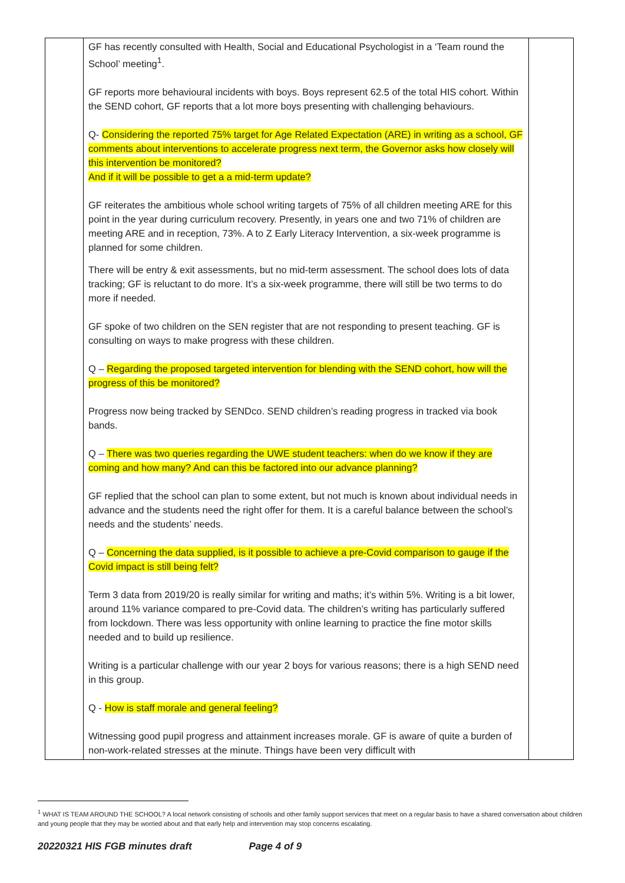| | GF has recently consulted with Health, Social and Educational Psychologist in a ‘Team round the School’ meeting<sup>1</sup>. GF reports more behavioural incidents with boys. Boys represent 62.5 of the total HIS cohort. Within the SEND cohort, GF reports that a lot more boys presenting with challenging behaviours. Q- Considering the reported 75% target for Age Related Expectation (ARE) in writing as a school, GF comments about interventions to accelerate progress next term, the Governor asks how closely will this intervention be monitored? And if it will be possible to get a a mid-term update? GF reiterates the ambitious whole school writing targets of 75% of all children meeting ARE for this point in the year during curriculum recovery. Presently, in years one and two 71% of children are meeting ARE and in reception, 73%. A to Z Early Literacy Intervention, a six-week programme is planned for some children. There will be entry & exit assessments, but no mid-term assessment. The school does lots of data tracking; GF is reluctant to do more. It’s a six-week programme, there will still be two terms to do more if needed. GF spoke of two children on the SEN register that are not responding to present teaching. GF is consulting on ways to make progress with these children. Q – Regarding the proposed targeted intervention for blending with the SEND cohort, how will the progress of this be monitored? Progress now being tracked by SENDco. SEND children’s reading progress in tracked via book bands. Q – There was two queries regarding the UWE student teachers: when do we know if they are coming and how many? And can this be factored into our advance planning? GF replied that the school can plan to some extent, but not much is known about individual needs in advance and the students need the right offer for them. It is a careful balance between the school’s needs and the students’ needs. Q – Concerning the data supplied, is it possible to achieve a pre-Covid comparison to gauge if the Covid impact is still being felt? Term 3 data from 2019/20 is really similar for writing and maths; it’s within 5%. Writing is a bit lower, around 11% variance compared to pre-Covid data. The children’s writing has particularly suffered from lockdown. There was less opportunity with online learning to practice the fine motor skills needed and to build up resilience. Writing is a particular challenge with our year 2 boys for various reasons; there is a high SEND need in this group. Q - How is staff morale and general feeling? Witnessing good pupil progress and attainment increases morale. GF is aware of quite a burden of non-work-related stresses at the minute. Things have been very difficult with | |
<sup>1</sup> WHAT IS TEAM AROUND THE SCHOOL? A local network consisting of schools and other family support services that meet on a regular basis to have a shared conversation about children and young people that they may be worried about and that early help and intervention may stop concerns escalating.
20220321 HIS FGB minutes draft Page 4 of 9